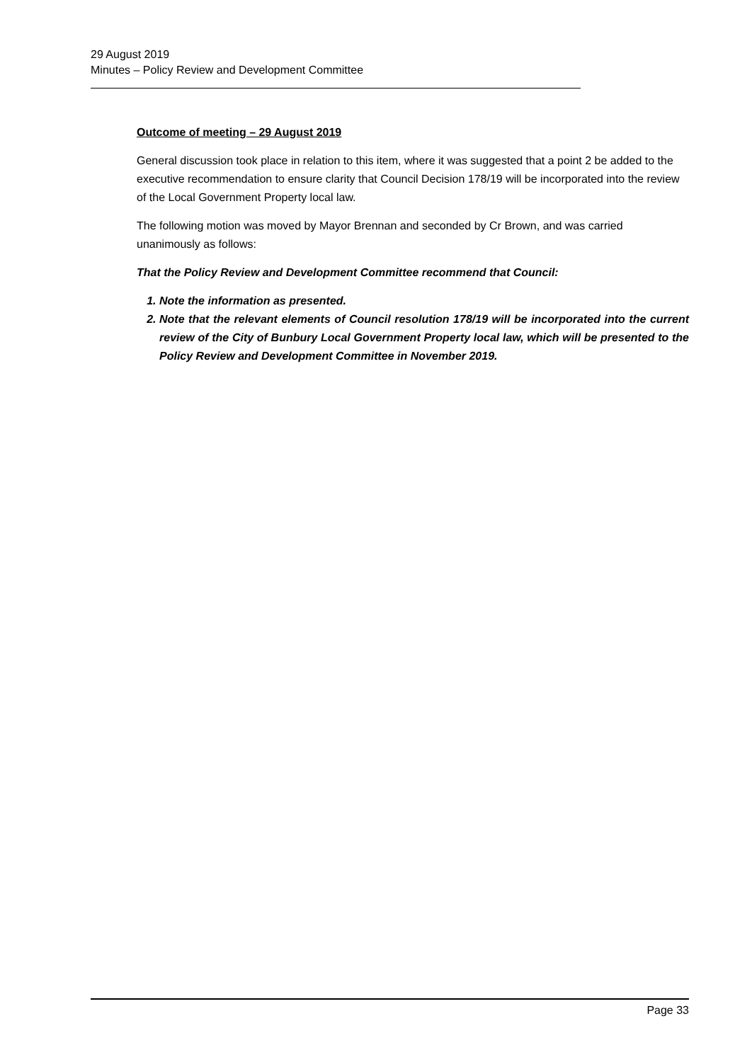29 August 2019
Minutes – Policy Review and Development Committee
Outcome of meeting – 29 August 2019
General discussion took place in relation to this item, where it was suggested that a point 2 be added to the executive recommendation to ensure clarity that Council Decision 178/19 will be incorporated into the review of the Local Government Property local law.
The following motion was moved by Mayor Brennan and seconded by Cr Brown, and was carried unanimously as follows:
That the Policy Review and Development Committee recommend that Council:
1. Note the information as presented.
2. Note that the relevant elements of Council resolution 178/19 will be incorporated into the current review of the City of Bunbury Local Government Property local law, which will be presented to the Policy Review and Development Committee in November 2019.
Page 33